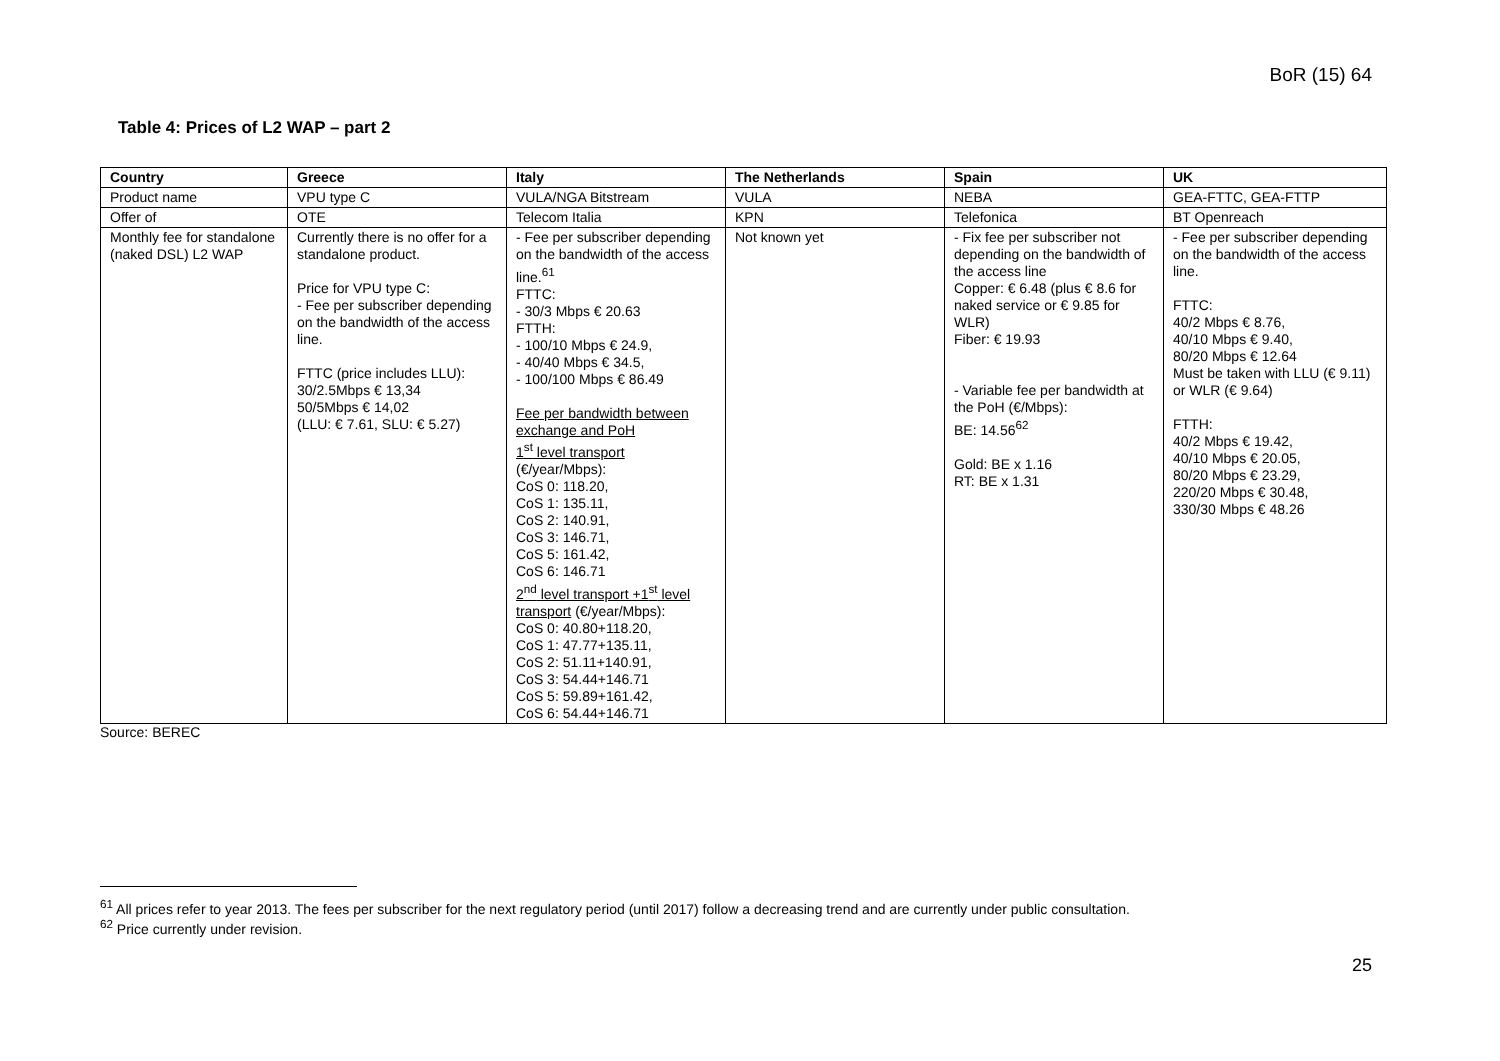BoR (15) 64
Table 4: Prices of L2 WAP – part 2
| Country | Greece | Italy | The Netherlands | Spain | UK |
| --- | --- | --- | --- | --- | --- |
| Product name | VPU type C | VULA/NGA Bitstream | VULA | NEBA | GEA-FTTC, GEA-FTTP |
| Offer of | OTE | Telecom Italia | KPN | Telefonica | BT Openreach |
| Monthly fee for standalone (naked DSL) L2 WAP | Currently there is no offer for a standalone product. Price for VPU type C: - Fee per subscriber depending on the bandwidth of the access line. FTTC (price includes LLU): 30/2.5Mbps € 13,34 50/5Mbps € 14,02 (LLU: € 7.61, SLU: € 5.27) | - Fee per subscriber depending on the bandwidth of the access line.<sup>61</sup> FTTC: - 30/3 Mbps € 20.63 FTTH: - 100/10 Mbps € 24.9, - 40/40 Mbps € 34.5, - 100/100 Mbps € 86.49 Fee per bandwidth between exchange and PoH 1<sup>st</sup> level transport (€/year/Mbps): CoS 0: 118.20, CoS 1: 135.11, CoS 2: 140.91, CoS 3: 146.71, CoS 5: 161.42, CoS 6: 146.71 2<sup>nd</sup> level transport +1<sup>st</sup> level transport (€/year/Mbps): CoS 0: 40.80+118.20, CoS 1: 47.77+135.11, CoS 2: 51.11+140.91, CoS 3: 54.44+146.71 CoS 5: 59.89+161.42, CoS 6: 54.44+146.71 | Not known yet | - Fix fee per subscriber not depending on the bandwidth of the access line Copper: € 6.48 (plus € 8.6 for naked service or € 9.85 for WLR) Fiber: € 19.93 - Variable fee per bandwidth at the PoH (€/Mbps): BE: 14.56<sup>62</sup> Gold: BE x 1.16 RT: BE x 1.31 | - Fee per subscriber depending on the bandwidth of the access line. FTTC: 40/2 Mbps € 8.76, 40/10 Mbps € 9.40, 80/20 Mbps € 12.64 Must be taken with LLU (€ 9.11) or WLR (€ 9.64) FTTH: 40/2 Mbps € 19.42, 40/10 Mbps € 20.05, 80/20 Mbps € 23.29, 220/20 Mbps € 30.48, 330/30 Mbps € 48.26 |
Source: BEREC
<sup>61</sup> All prices refer to year 2013. The fees per subscriber for the next regulatory period (until 2017) follow a decreasing trend and are currently under public consultation.
<sup>62</sup> Price currently under revision.
25